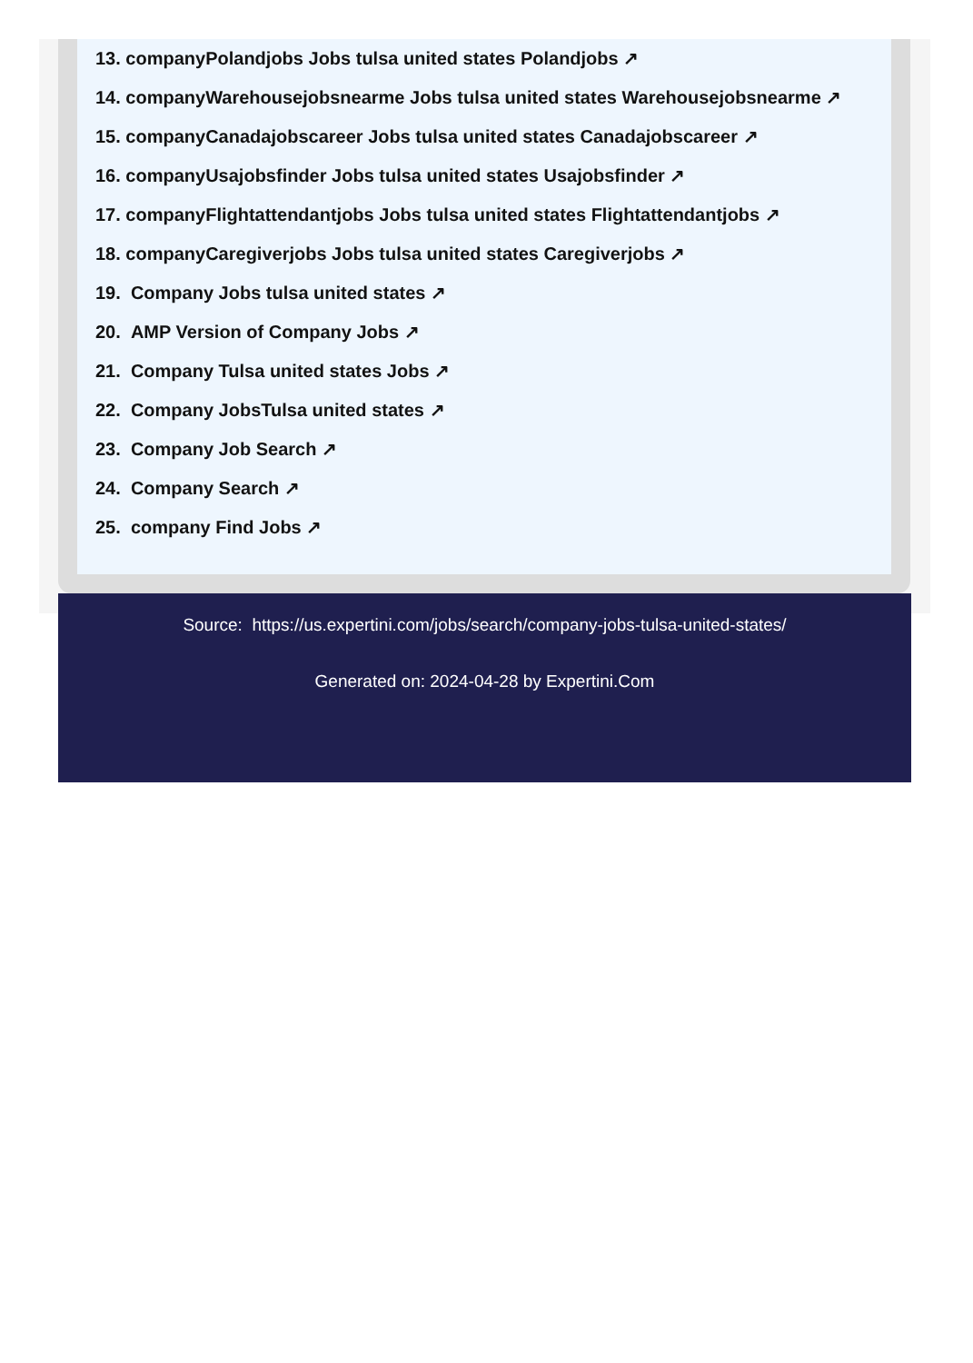13. companyPolandjobs Jobs tulsa united states Polandjobs ↗
14. companyWarehousejobsnearme Jobs tulsa united states Warehousejobsnearme ↗
15. companyCanadajobscareer Jobs tulsa united states Canadajobscareer ↗
16. companyUsajobsfinder Jobs tulsa united states Usajobsfinder ↗
17. companyFlightattendantjobs Jobs tulsa united states Flightattendantjobs ↗
18. companyCaregiverjobs Jobs tulsa united states Caregiverjobs ↗
19. Company Jobs tulsa united states ↗
20. AMP Version of Company Jobs ↗
21. Company Tulsa united states Jobs ↗
22. Company JobsTulsa united states ↗
23. Company Job Search ↗
24. Company Search ↗
25. company Find Jobs ↗
Source: https://us.expertini.com/jobs/search/company-jobs-tulsa-united-states/
Generated on: 2024-04-28 by Expertini.Com